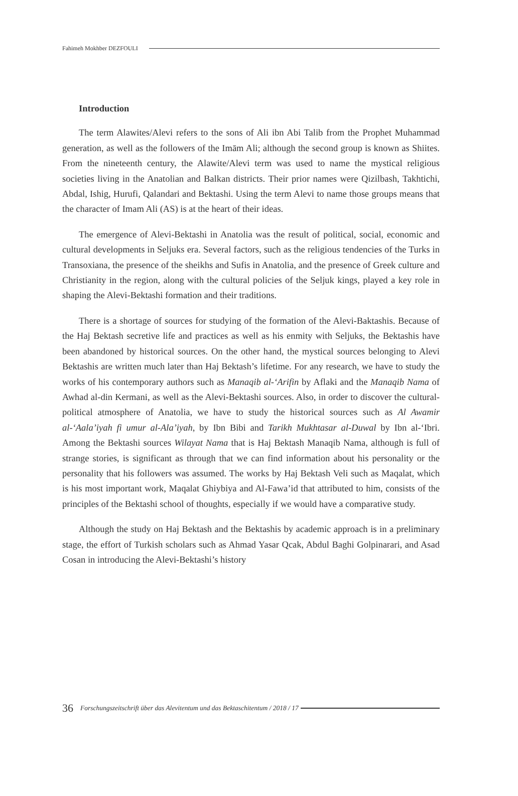Fahimeh Mokhber DEZFOULI
Introduction
The term Alawites/Alevi refers to the sons of Ali ibn Abi Talib from the Prophet Muhammad generation, as well as the followers of the Imām Ali; although the second group is known as Shiites. From the nineteenth century, the Alawite/Alevi term was used to name the mystical religious societies living in the Anatolian and Balkan districts. Their prior names were Qizilbash, Takhtichi, Abdal, Ishig, Hurufi, Qalandari and Bektashi. Using the term Alevi to name those groups means that the character of Imam Ali (AS) is at the heart of their ideas.
The emergence of Alevi-Bektashi in Anatolia was the result of political, social, economic and cultural developments in Seljuks era. Several factors, such as the religious tendencies of the Turks in Transoxiana, the presence of the sheikhs and Sufis in Anatolia, and the presence of Greek culture and Christianity in the region, along with the cultural policies of the Seljuk kings, played a key role in shaping the Alevi-Bektashi formation and their traditions.
There is a shortage of sources for studying of the formation of the Alevi-Baktashis. Because of the Haj Bektash secretive life and practices as well as his enmity with Seljuks, the Bektashis have been abandoned by historical sources. On the other hand, the mystical sources belonging to Alevi Bektashis are written much later than Haj Bektash’s lifetime. For any research, we have to study the works of his contemporary authors such as Manaqib al-‘Arifin by Aflaki and the Manaqib Nama of Awhad al-din Kermani, as well as the Alevi-Bektashi sources. Also, in order to discover the cultural-political atmosphere of Anatolia, we have to study the historical sources such as Al Awamir al-‘Aala’iyah fi umur al-Ala’iyah, by Ibn Bibi and Tarikh Mukhtasar al-Duwal by Ibn al-‘Ibri. Among the Bektashi sources Wilayat Nama that is Haj Bektash Manaqib Nama, although is full of strange stories, is significant as through that we can find information about his personality or the personality that his followers was assumed. The works by Haj Bektash Veli such as Maqalat, which is his most important work, Maqalat Ghiybiya and Al-Fawa’id that attributed to him, consists of the principles of the Bektashi school of thoughts, especially if we would have a comparative study.
Although the study on Haj Bektash and the Bektashis by academic approach is in a preliminary stage, the effort of Turkish scholars such as Ahmad Yasar Qcak, Abdul Baghi Golpinarari, and Asad Cosan in introducing the Alevi-Bektashi’s history
36 Forschungszeitschrift über das Alevitentum und das Bektaschitentum / 2018 / 17